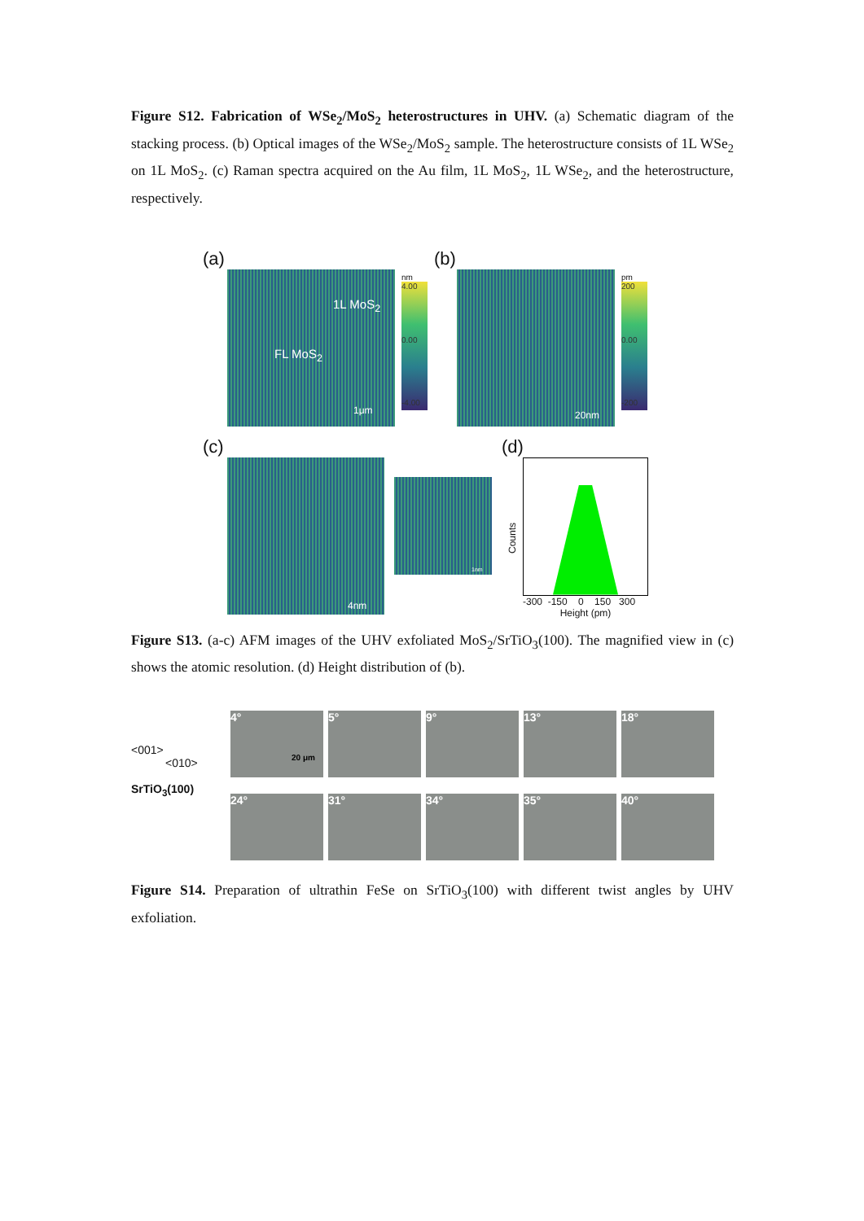Figure S12. Fabrication of WSe<sub>2</sub>/MoS<sub>2</sub> heterostructures in UHV. (a) Schematic diagram of the stacking process. (b) Optical images of the WSe<sub>2</sub>/MoS<sub>2</sub> sample. The heterostructure consists of 1L WSe<sub>2</sub> on 1L MoS<sub>2</sub>. (c) Raman spectra acquired on the Au film, 1L MoS<sub>2</sub>, 1L WSe<sub>2</sub>, and the heterostructure, respectively.
(a)
1L MoS<sub>2</sub>
FL MoS<sub>2</sub>
1μm
nm
4.00
0.00
-4.00
(b)
20nm
pm
200
0.00
-200
(c)
4nm
1nm
(d)
Counts
-300 -150 0 150 300
Height (pm)
Figure S13. (a-c) AFM images of the UHV exfoliated MoS<sub>2</sub>/SrTiO<sub>3</sub>(100). The magnified view in (c) shows the atomic resolution. (d) Height distribution of (b).
<001>
<010>
SrTiO<sub>3</sub>(100)
4°
20 μm 5° 9° 13° 18°
24° 31° 34° 35° 40°
Figure S14. Preparation of ultrathin FeSe on SrTiO<sub>3</sub>(100) with different twist angles by UHV exfoliation.